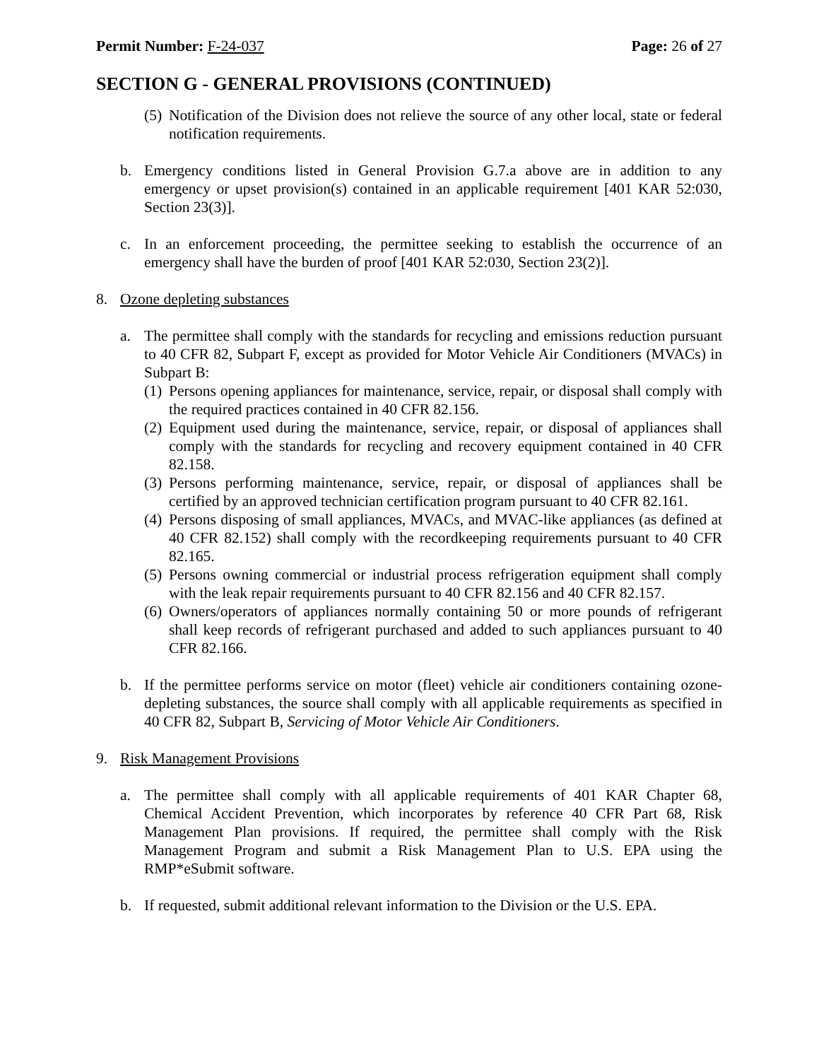Permit Number: F-24-037 Page: 26 of 27
SECTION G - GENERAL PROVISIONS (CONTINUED)
(5) Notification of the Division does not relieve the source of any other local, state or federal notification requirements.
b. Emergency conditions listed in General Provision G.7.a above are in addition to any emergency or upset provision(s) contained in an applicable requirement [401 KAR 52:030, Section 23(3)].
c. In an enforcement proceeding, the permittee seeking to establish the occurrence of an emergency shall have the burden of proof [401 KAR 52:030, Section 23(2)].
8. Ozone depleting substances
a. The permittee shall comply with the standards for recycling and emissions reduction pursuant to 40 CFR 82, Subpart F, except as provided for Motor Vehicle Air Conditioners (MVACs) in Subpart B:
(1) Persons opening appliances for maintenance, service, repair, or disposal shall comply with the required practices contained in 40 CFR 82.156.
(2) Equipment used during the maintenance, service, repair, or disposal of appliances shall comply with the standards for recycling and recovery equipment contained in 40 CFR 82.158.
(3) Persons performing maintenance, service, repair, or disposal of appliances shall be certified by an approved technician certification program pursuant to 40 CFR 82.161.
(4) Persons disposing of small appliances, MVACs, and MVAC-like appliances (as defined at 40 CFR 82.152) shall comply with the recordkeeping requirements pursuant to 40 CFR 82.165.
(5) Persons owning commercial or industrial process refrigeration equipment shall comply with the leak repair requirements pursuant to 40 CFR 82.156 and 40 CFR 82.157.
(6) Owners/operators of appliances normally containing 50 or more pounds of refrigerant shall keep records of refrigerant purchased and added to such appliances pursuant to 40 CFR 82.166.
b. If the permittee performs service on motor (fleet) vehicle air conditioners containing ozone-depleting substances, the source shall comply with all applicable requirements as specified in 40 CFR 82, Subpart B, Servicing of Motor Vehicle Air Conditioners.
9. Risk Management Provisions
a. The permittee shall comply with all applicable requirements of 401 KAR Chapter 68, Chemical Accident Prevention, which incorporates by reference 40 CFR Part 68, Risk Management Plan provisions. If required, the permittee shall comply with the Risk Management Program and submit a Risk Management Plan to U.S. EPA using the RMP*eSubmit software.
b. If requested, submit additional relevant information to the Division or the U.S. EPA.